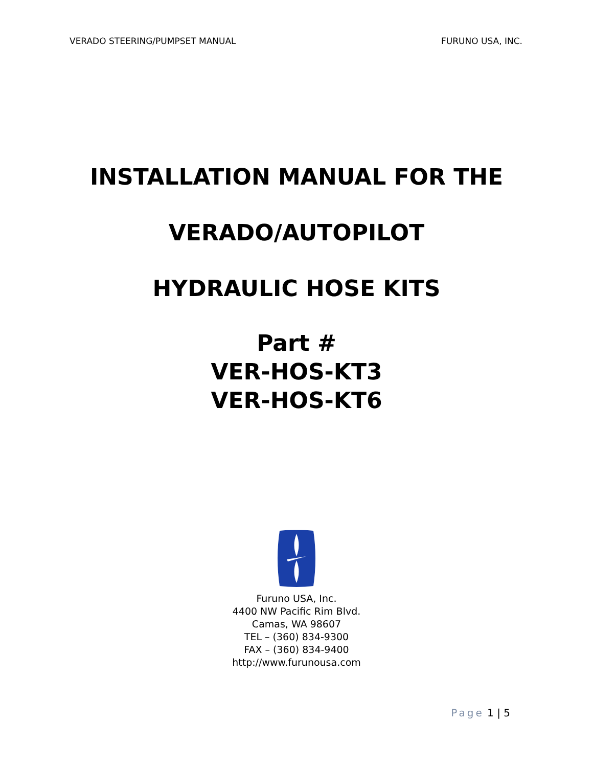VERADO STEERING/PUMPSET MANUAL FURUNO USA, INC.
INSTALLATION MANUAL FOR THE
VERADO/AUTOPILOT
HYDRAULIC HOSE KITS
Part #
VER-HOS-KT3
VER-HOS-KT6
Furuno USA, Inc.
4400 NW Pacific Rim Blvd.
Camas, WA 98607
TEL – (360) 834-9300
FAX – (360) 834-9400
http://www.furunousa.com
Page 1 | 5